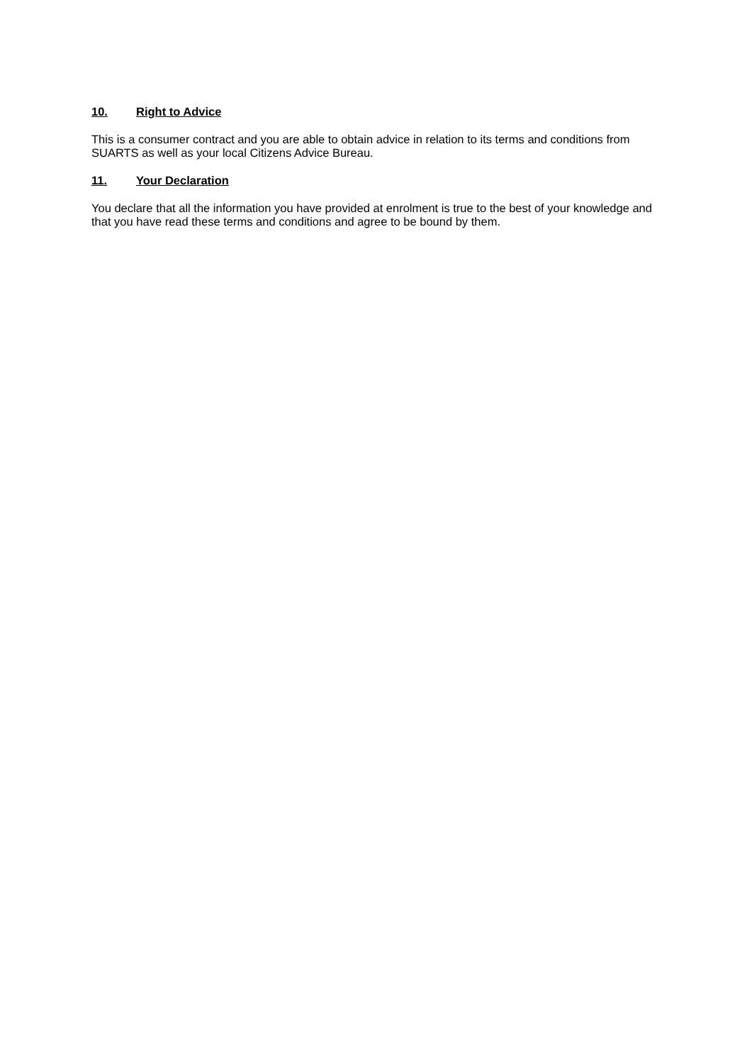10. Right to Advice
This is a consumer contract and you are able to obtain advice in relation to its terms and conditions from SUARTS as well as your local Citizens Advice Bureau.
11. Your Declaration
You declare that all the information you have provided at enrolment is true to the best of your knowledge and that you have read these terms and conditions and agree to be bound by them.